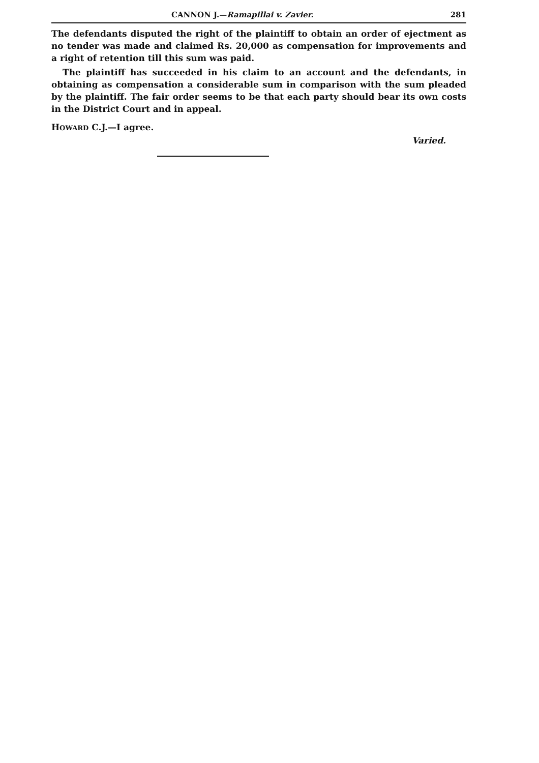CANNON J.—Ramapillai v. Zavier. 281
The defendants disputed the right of the plaintiff to obtain an order of ejectment as no tender was made and claimed Rs. 20,000 as compensation for improvements and a right of retention till this sum was paid.
The plaintiff has succeeded in his claim to an account and the defendants, in obtaining as compensation a considerable sum in comparison with the sum pleaded by the plaintiff. The fair order seems to be that each party should bear its own costs in the District Court and in appeal.
HOWARD C.J.—I agree.
Varied.